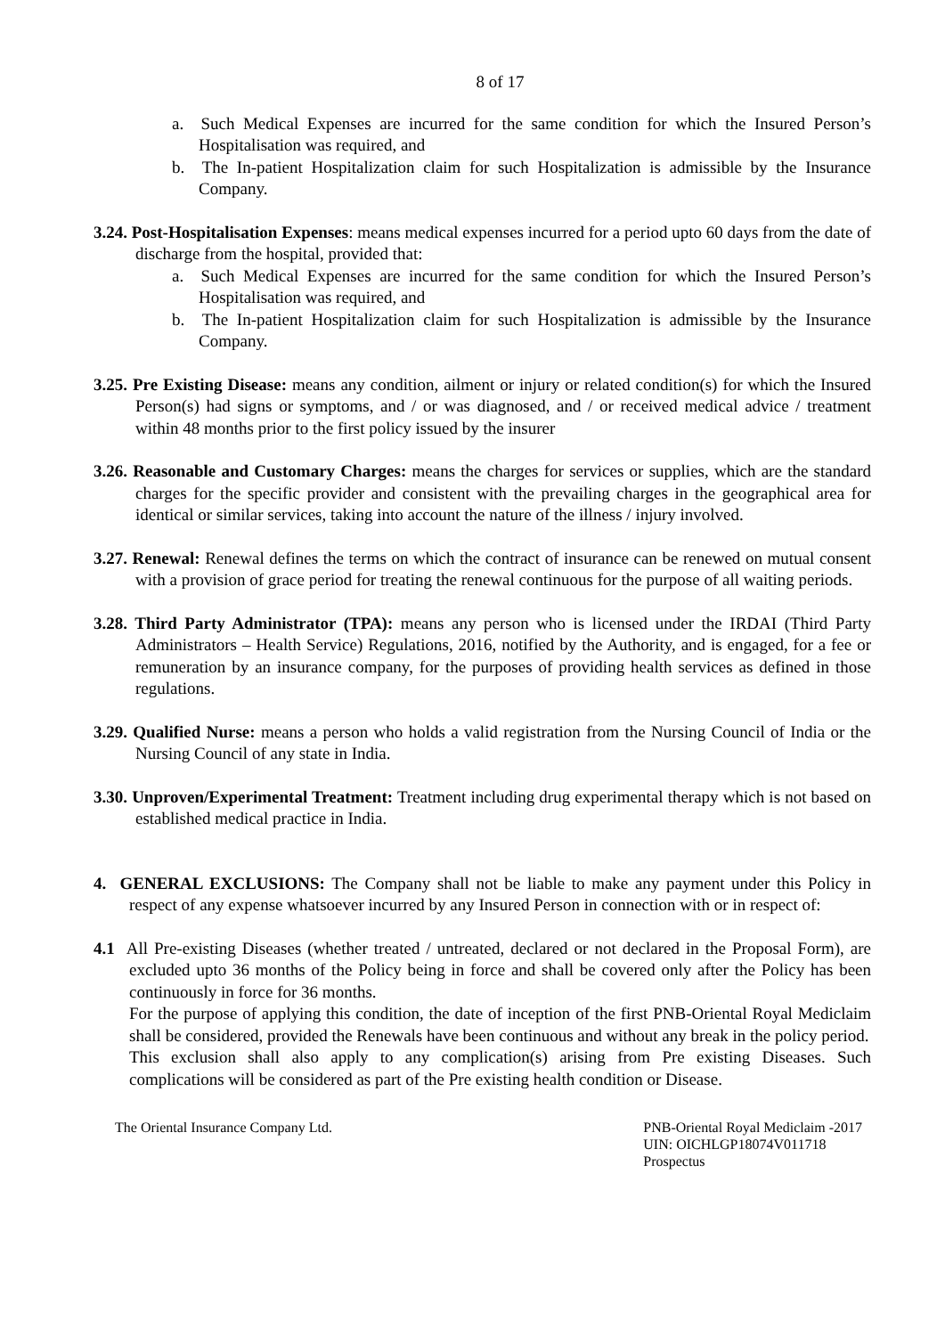8 of 17
a. Such Medical Expenses are incurred for the same condition for which the Insured Person’s Hospitalisation was required, and
b. The In-patient Hospitalization claim for such Hospitalization is admissible by the Insurance Company.
3.24. Post-Hospitalisation Expenses: means medical expenses incurred for a period upto 60 days from the date of discharge from the hospital, provided that:
a. Such Medical Expenses are incurred for the same condition for which the Insured Person’s Hospitalisation was required, and
b. The In-patient Hospitalization claim for such Hospitalization is admissible by the Insurance Company.
3.25. Pre Existing Disease: means any condition, ailment or injury or related condition(s) for which the Insured Person(s) had signs or symptoms, and / or was diagnosed, and / or received medical advice / treatment within 48 months prior to the first policy issued by the insurer
3.26. Reasonable and Customary Charges: means the charges for services or supplies, which are the standard charges for the specific provider and consistent with the prevailing charges in the geographical area for identical or similar services, taking into account the nature of the illness / injury involved.
3.27. Renewal: Renewal defines the terms on which the contract of insurance can be renewed on mutual consent with a provision of grace period for treating the renewal continuous for the purpose of all waiting periods.
3.28. Third Party Administrator (TPA): means any person who is licensed under the IRDAI (Third Party Administrators – Health Service) Regulations, 2016, notified by the Authority, and is engaged, for a fee or remuneration by an insurance company, for the purposes of providing health services as defined in those regulations.
3.29. Qualified Nurse: means a person who holds a valid registration from the Nursing Council of India or the Nursing Council of any state in India.
3.30. Unproven/Experimental Treatment: Treatment including drug experimental therapy which is not based on established medical practice in India.
4. GENERAL EXCLUSIONS: The Company shall not be liable to make any payment under this Policy in respect of any expense whatsoever incurred by any Insured Person in connection with or in respect of:
4.1 All Pre-existing Diseases (whether treated / untreated, declared or not declared in the Proposal Form), are excluded upto 36 months of the Policy being in force and shall be covered only after the Policy has been continuously in force for 36 months.
For the purpose of applying this condition, the date of inception of the first PNB-Oriental Royal Mediclaim shall be considered, provided the Renewals have been continuous and without any break in the policy period.
This exclusion shall also apply to any complication(s) arising from Pre existing Diseases. Such complications will be considered as part of the Pre existing health condition or Disease.
The Oriental Insurance Company Ltd.
PNB-Oriental Royal Mediclaim -2017
UIN: OICHLGP18074V011718
Prospectus